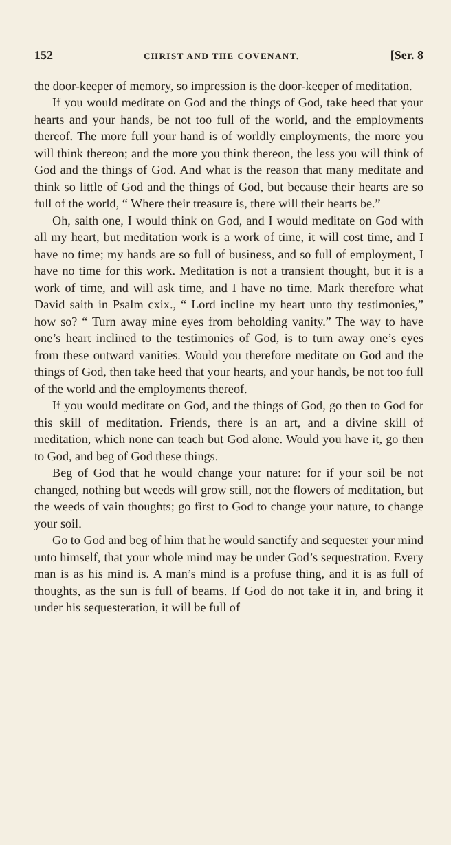152 CHRIST AND THE COVENANT. [Ser. 8
the door-keeper of memory, so impression is the door-keeper of meditation.
If you would meditate on God and the things of God, take heed that your hearts and your hands, be not too full of the world, and the employments thereof. The more full your hand is of worldly employments, the more you will think thereon; and the more you think thereon, the less you will think of God and the things of God. And what is the reason that many meditate and think so little of God and the things of God, but because their hearts are so full of the world, “ Where their treasure is, there will their hearts be.”
Oh, saith one, I would think on God, and I would meditate on God with all my heart, but meditation work is a work of time, it will cost time, and I have no time; my hands are so full of business, and so full of employment, I have no time for this work. Meditation is not a transient thought, but it is a work of time, and will ask time, and I have no time. Mark therefore what David saith in Psalm cxix., “ Lord incline my heart unto thy testimonies,” how so? “ Turn away mine eyes from beholding vanity.” The way to have one’s heart inclined to the testimonies of God, is to turn away one’s eyes from these outward vanities. Would you therefore meditate on God and the things of God, then take heed that your hearts, and your hands, be not too full of the world and the employments thereof.
If you would meditate on God, and the things of God, go then to God for this skill of meditation. Friends, there is an art, and a divine skill of meditation, which none can teach but God alone. Would you have it, go then to God, and beg of God these things.
Beg of God that he would change your nature: for if your soil be not changed, nothing but weeds will grow still, not the flowers of meditation, but the weeds of vain thoughts; go first to God to change your nature, to change your soil.
Go to God and beg of him that he would sanctify and sequester your mind unto himself, that your whole mind may be under God’s sequestration. Every man is as his mind is. A man’s mind is a profuse thing, and it is as full of thoughts, as the sun is full of beams. If God do not take it in, and bring it under his sequesteration, it will be full of